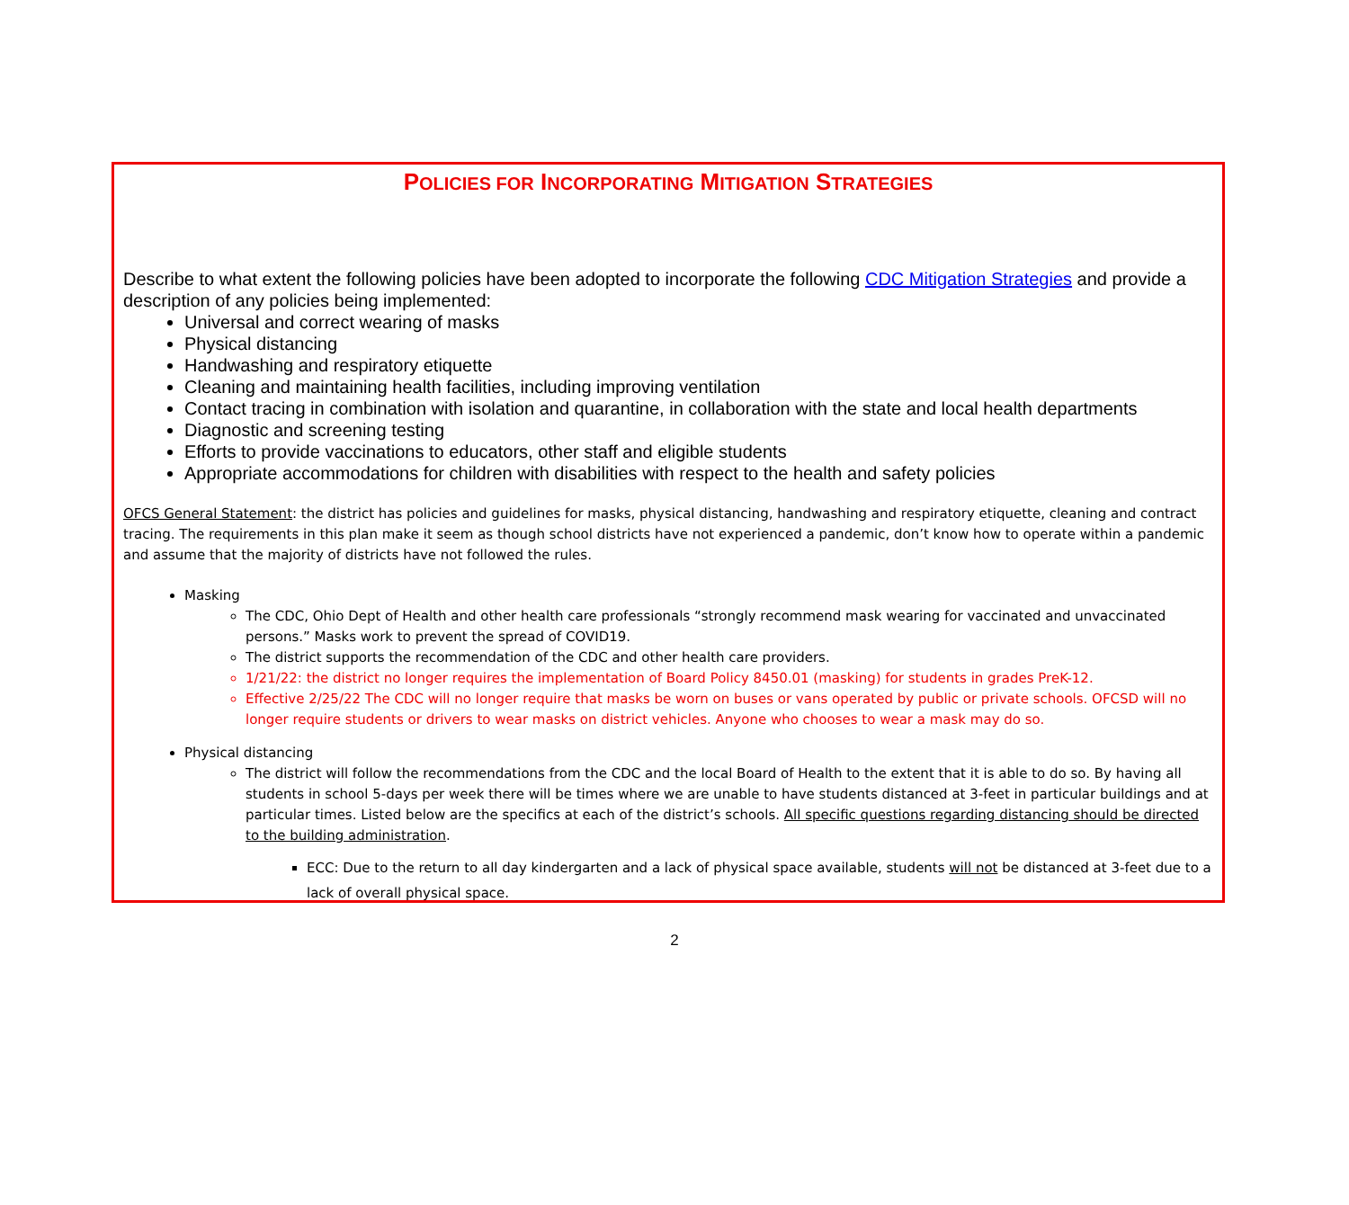POLICIES FOR INCORPORATING MITIGATION STRATEGIES
Describe to what extent the following policies have been adopted to incorporate the following CDC Mitigation Strategies and provide a description of any policies being implemented:
Universal and correct wearing of masks
Physical distancing
Handwashing and respiratory etiquette
Cleaning and maintaining health facilities, including improving ventilation
Contact tracing in combination with isolation and quarantine, in collaboration with the state and local health departments
Diagnostic and screening testing
Efforts to provide vaccinations to educators, other staff and eligible students
Appropriate accommodations for children with disabilities with respect to the health and safety policies
OFCS General Statement: the district has policies and guidelines for masks, physical distancing, handwashing and respiratory etiquette, cleaning and contract tracing. The requirements in this plan make it seem as though school districts have not experienced a pandemic, don’t know how to operate within a pandemic and assume that the majority of districts have not followed the rules.
Masking
The CDC, Ohio Dept of Health and other health care professionals “strongly recommend mask wearing for vaccinated and unvaccinated persons.” Masks work to prevent the spread of COVID19.
The district supports the recommendation of the CDC and other health care providers.
1/21/22: the district no longer requires the implementation of Board Policy 8450.01 (masking) for students in grades PreK-12.
Effective 2/25/22 The CDC will no longer require that masks be worn on buses or vans operated by public or private schools. OFCSD will no longer require students or drivers to wear masks on district vehicles. Anyone who chooses to wear a mask may do so.
Physical distancing
The district will follow the recommendations from the CDC and the local Board of Health to the extent that it is able to do so. By having all students in school 5-days per week there will be times where we are unable to have students distanced at 3-feet in particular buildings and at particular times. Listed below are the specifics at each of the district’s schools. All specific questions regarding distancing should be directed to the building administration.
ECC: Due to the return to all day kindergarten and a lack of physical space available, students will not be distanced at 3-feet due to a lack of overall physical space.
2